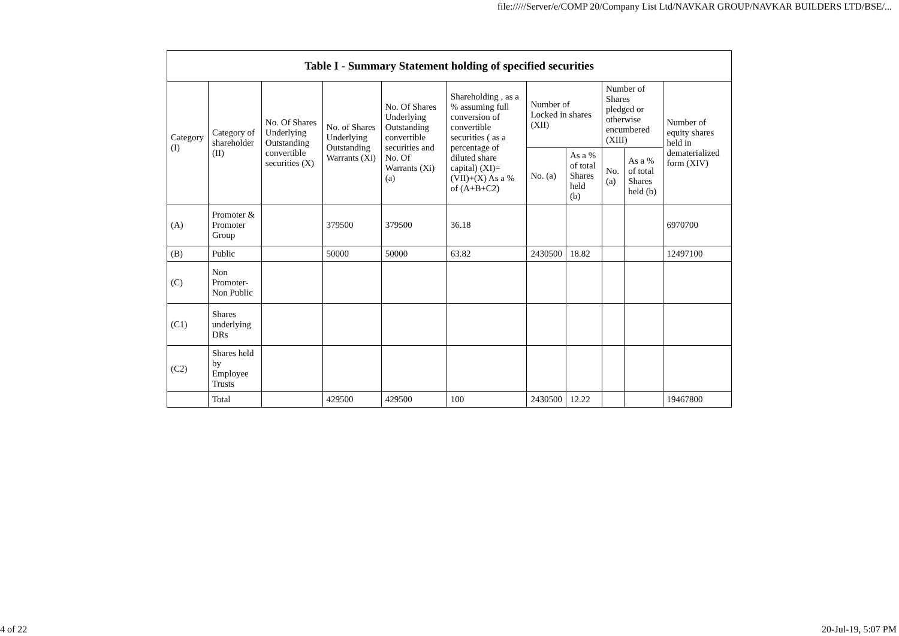file://///Server/e/COMP 20/Company List Ltd/NAVKAR GROUP/NAVKAR BUILDERS LTD/BSE/...
| Table I - Summary Statement holding of specified securities | | | | | | | | | | |
| --- | --- | --- | --- | --- | --- | --- | --- | --- | --- | --- |
| Category (I) | Category of shareholder (II) | No. Of Shares Underlying Outstanding convertible securities (X) | No. of Shares Underlying Outstanding Warrants (Xi) | No. Of Shares Underlying Outstanding convertible securities and No. Of Warrants (Xi) (a) | Shareholding , as a % assuming full conversion of convertible securities ( as a percentage of diluted share capital) (XI)= (VII)+(X) As a % of (A+B+C2) | Number of Locked in shares (XII) | | Number of Shares pledged or otherwise encumbered (XIII) | | Number of equity shares held in dematerialized form (XIV) |
| | | | | | | No. (a) | As a % of total Shares held (b) | No. (a) | As a % of total Shares held (b) | |
| (A) | Promoter & Promoter Group | | 379500 | 379500 | 36.18 | | | | | 6970700 |
| (B) | Public | | 50000 | 50000 | 63.82 | 2430500 | 18.82 | | | 12497100 |
| (C) | Non Promoter- Non Public | | | | | | | | | |
| (C1) | Shares underlying DRs | | | | | | | | | |
| (C2) | Shares held by Employee Trusts | | | | | | | | | |
| | Total | | 429500 | 429500 | 100 | 2430500 | 12.22 | | | 19467800 |
4 of 22 20-Jul-19, 5:07 PM